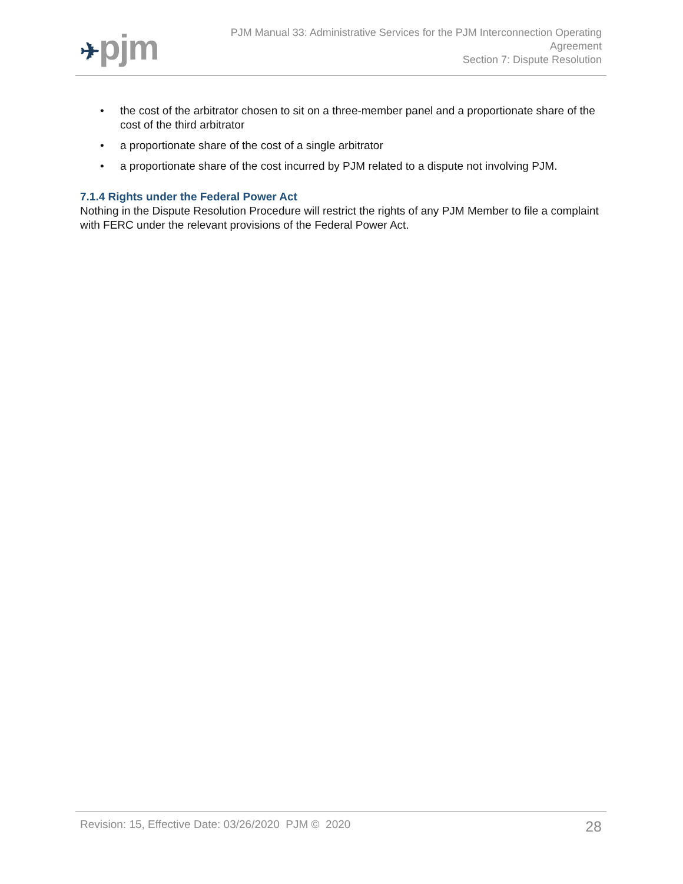✈pjm
PJM Manual 33: Administrative Services for the PJM Interconnection Operating
Agreement
Section 7: Dispute Resolution
• the cost of the arbitrator chosen to sit on a three-member panel and a proportionate share of the cost of the third arbitrator
• a proportionate share of the cost of a single arbitrator
• a proportionate share of the cost incurred by PJM related to a dispute not involving PJM.
7.1.4 Rights under the Federal Power Act
Nothing in the Dispute Resolution Procedure will restrict the rights of any PJM Member to file a complaint with FERC under the relevant provisions of the Federal Power Act.
Revision: 15, Effective Date: 03/26/2020 PJM © 2020 28